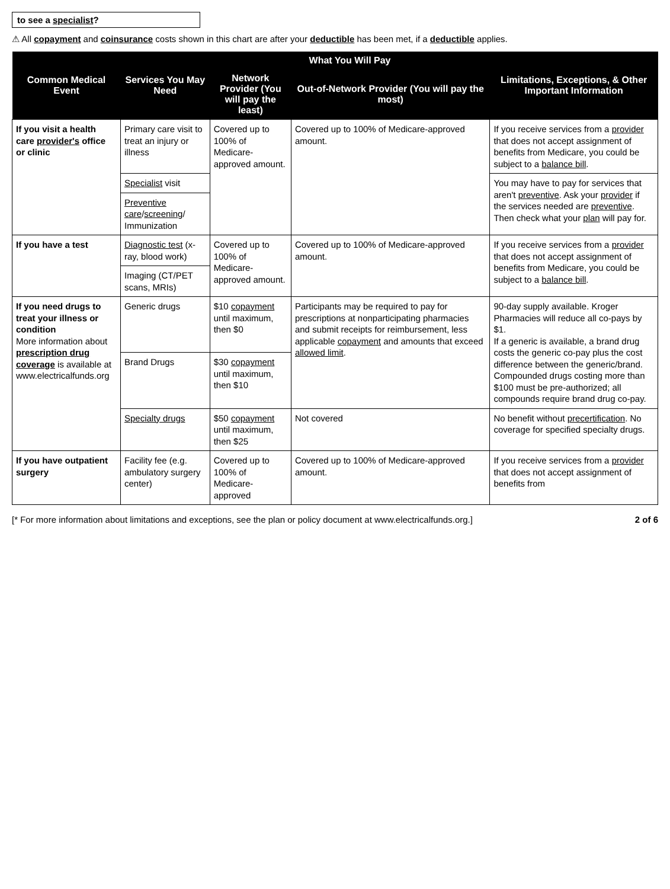to see a specialist?
⚠ All copayment and coinsurance costs shown in this chart are after your deductible has been met, if a deductible applies.
| Common Medical Event | Services You May Need | What You Will Pay | | Limitations, Exceptions, & Other Important Information |
| --- | --- | --- | --- | --- |
| | | Network Provider (You will pay the least) | Out-of-Network Provider (You will pay the most) | |
| If you visit a health care provider's office or clinic | Primary care visit to treat an injury or illness | Covered up to 100% of Medicare-approved amount. | Covered up to 100% of Medicare-approved amount. | If you receive services from a provider that does not accept assignment of benefits from Medicare, you could be subject to a balance bill . |
| | Specialist visit | | | You may have to pay for services that aren't preventive . Ask your provider if the services needed are preventive . Then check what your plan will pay for. |
| | Preventive care / screening / Immunization | | | |
| If you have a test | Diagnostic test (x-ray, blood work) | Covered up to 100% of Medicare-approved amount. | Covered up to 100% of Medicare-approved amount. | If you receive services from a provider that does not accept assignment of benefits from Medicare, you could be subject to a balance bill . |
| | Imaging (CT/PET scans, MRIs) | | | |
| If you need drugs to treat your illness or condition More information about prescription drug coverage is available at www.electricalfunds.org | Generic drugs | $10 copayment until maximum, then $0 | Participants may be required to pay for prescriptions at nonparticipating pharmacies and submit receipts for reimbursement, less applicable copayment and amounts that exceed allowed limit . | 90-day supply available. Kroger Pharmacies will reduce all co-pays by $1. If a generic is available, a brand drug costs the generic co-pay plus the cost difference between the generic/brand. Compounded drugs costing more than $100 must be pre-authorized; all compounds require brand drug co-pay. |
| | Brand Drugs | $30 copayment until maximum, then $10 | | |
| | Specialty drugs | $50 copayment until maximum, then $25 | Not covered | No benefit without precertification . No coverage for specified specialty drugs. |
| If you have outpatient surgery | Facility fee (e.g. ambulatory surgery center) | Covered up to 100% of Medicare-approved | Covered up to 100% of Medicare-approved amount. | If you receive services from a provider that does not accept assignment of benefits from |
[* For more information about limitations and exceptions, see the plan or policy document at www.electricalfunds.org.] 2 of 6